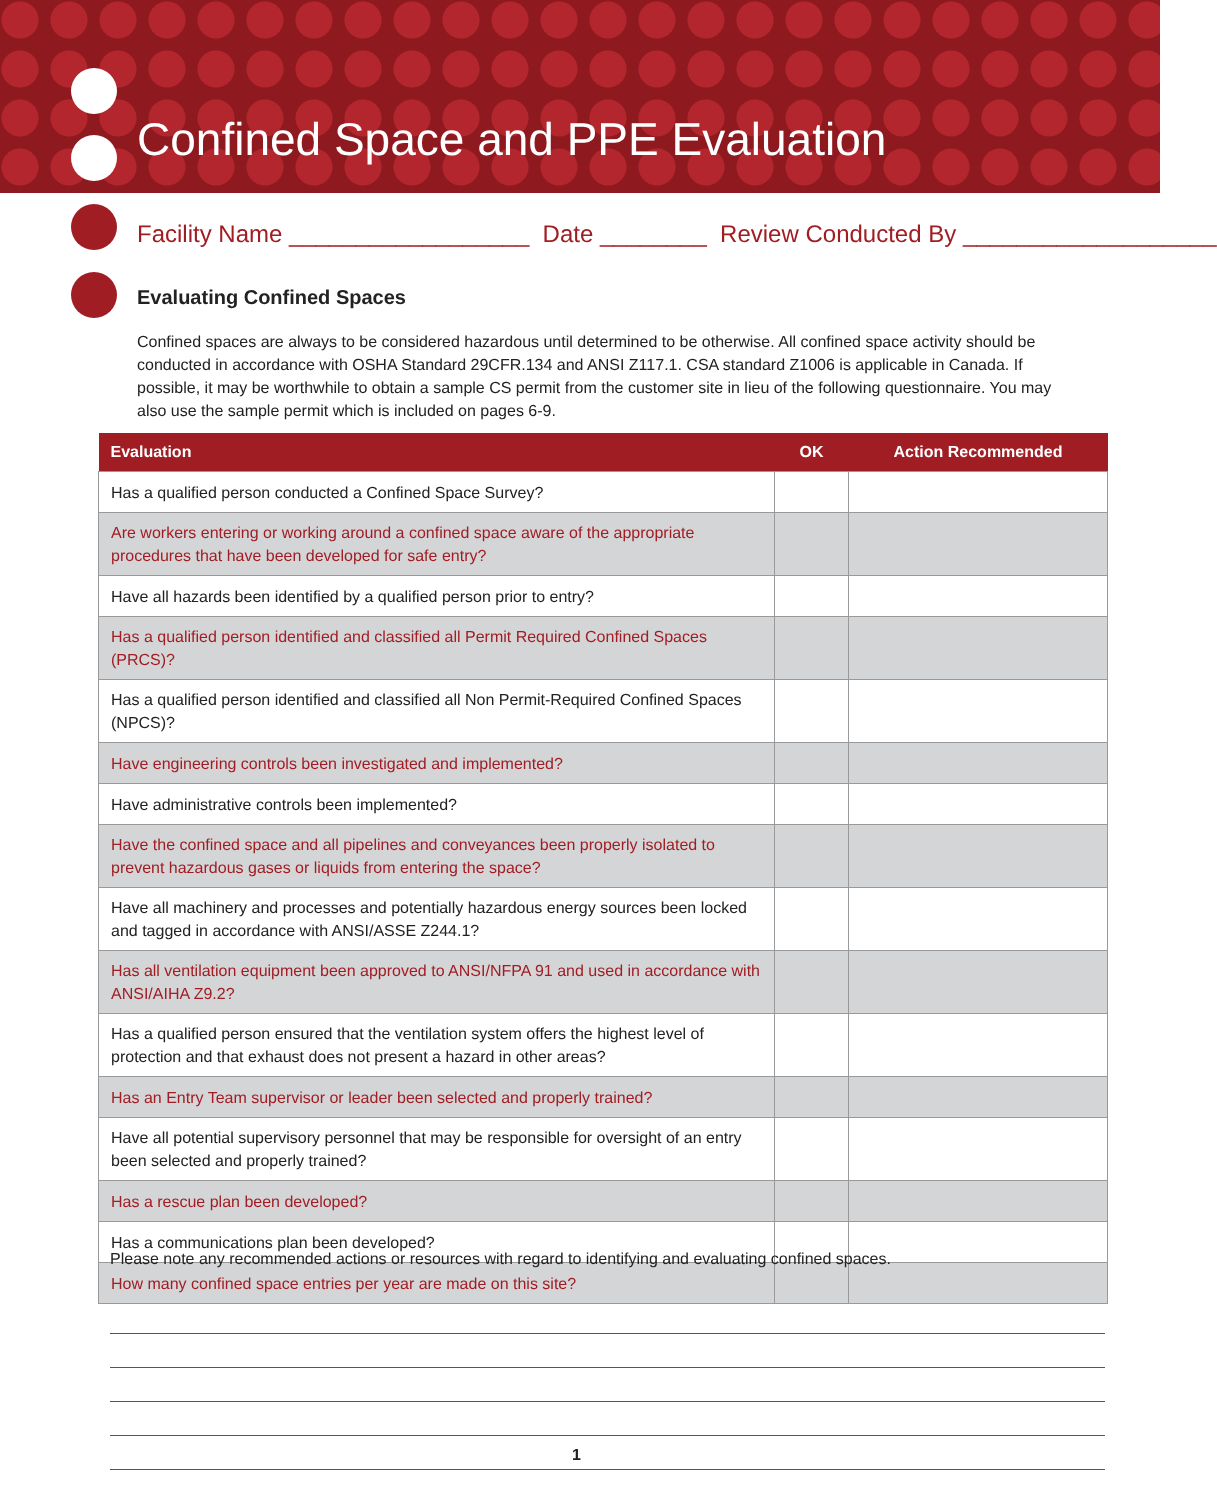Confined Space and PPE Evaluation
Facility Name __________________ Date ________ Review Conducted By ___________________
Evaluating Confined Spaces
Confined spaces are always to be considered hazardous until determined to be otherwise. All confined space activity should be conducted in accordance with OSHA Standard 29CFR.134 and ANSI Z117.1. CSA standard Z1006 is applicable in Canada. If possible, it may be worthwhile to obtain a sample CS permit from the customer site in lieu of the following questionnaire. You may also use the sample permit which is included on pages 6-9.
| Evaluation | OK | Action Recommended |
| --- | --- | --- |
| Has a qualified person conducted a Confined Space Survey? | | |
| Are workers entering or working around a confined space aware of the appropriate procedures that have been developed for safe entry? | | |
| Have all hazards been identified by a qualified person prior to entry? | | |
| Has a qualified person identified and classified all Permit Required Confined Spaces (PRCS)? | | |
| Has a qualified person identified and classified all Non Permit-Required Confined Spaces (NPCS)? | | |
| Have engineering controls been investigated and implemented? | | |
| Have administrative controls been implemented? | | |
| Have the confined space and all pipelines and conveyances been properly isolated to prevent hazardous gases or liquids from entering the space? | | |
| Have all machinery and processes and potentially hazardous energy sources been locked and tagged in accordance with ANSI/ASSE Z244.1? | | |
| Has all ventilation equipment been approved to ANSI/NFPA 91 and used in accordance with ANSI/AIHA Z9.2? | | |
| Has a qualified person ensured that the ventilation system offers the highest level of protection and that exhaust does not present a hazard in other areas? | | |
| Has an Entry Team supervisor or leader been selected and properly trained? | | |
| Have all potential supervisory personnel that may be responsible for oversight of an entry been selected and properly trained? | | |
| Has a rescue plan been developed? | | |
| Has a communications plan been developed? | | |
| How many confined space entries per year are made on this site? | | |
Please note any recommended actions or resources with regard to identifying and evaluating confined spaces.
1